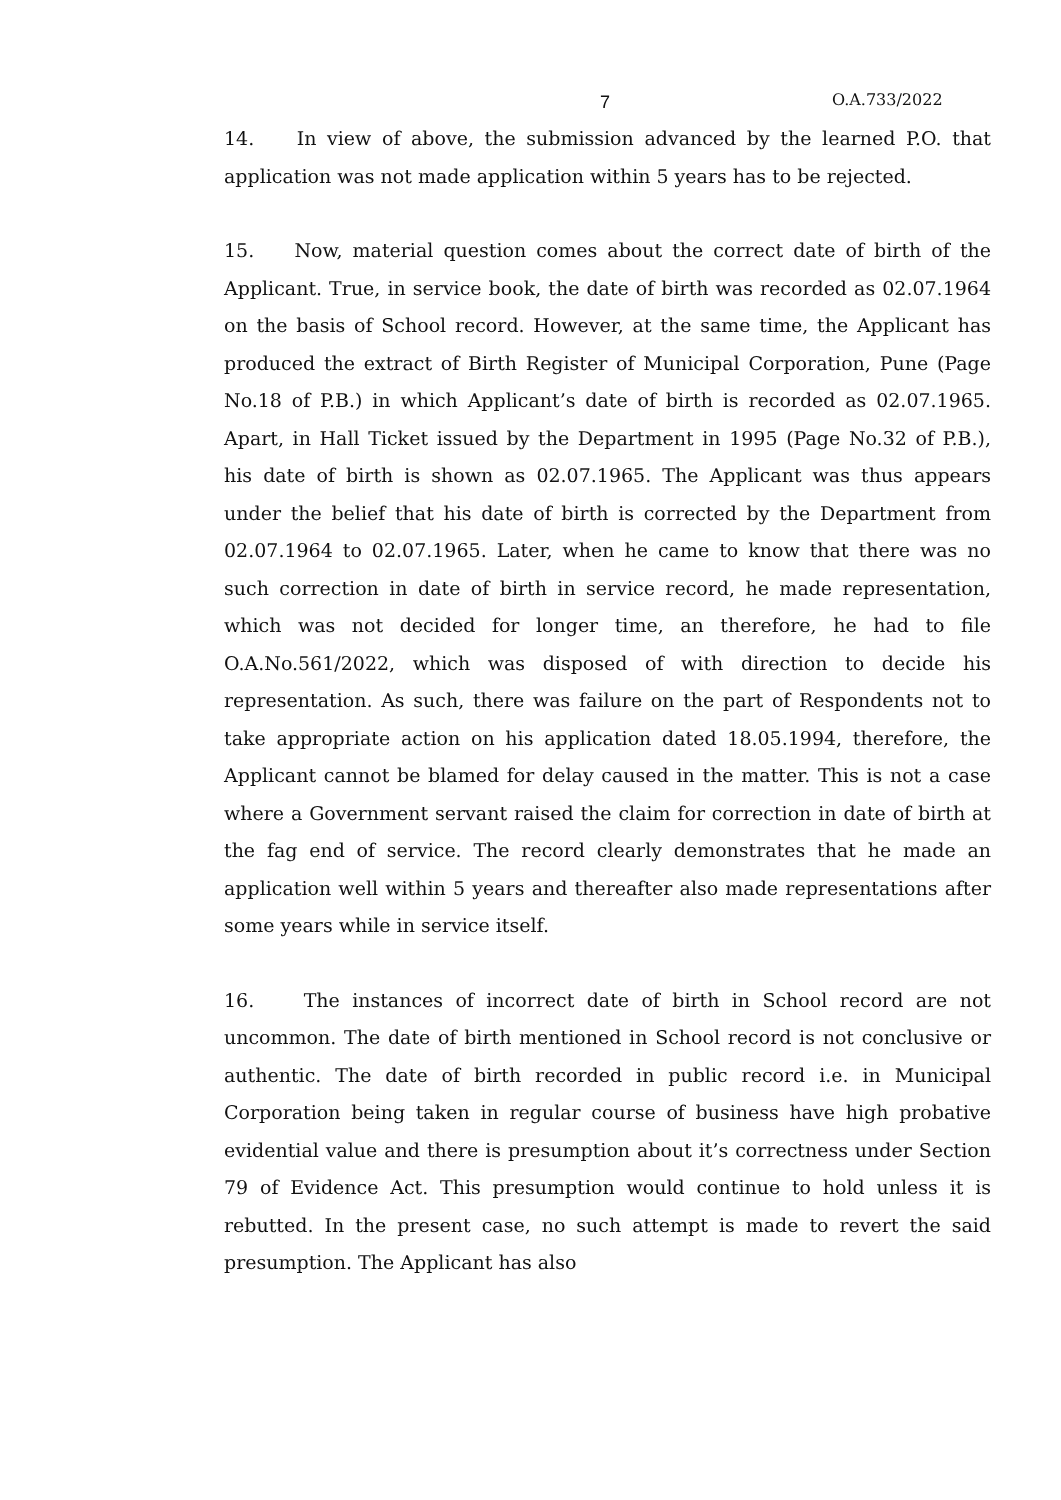7 O.A.733/2022
14. In view of above, the submission advanced by the learned P.O. that application was not made application within 5 years has to be rejected.
15. Now, material question comes about the correct date of birth of the Applicant. True, in service book, the date of birth was recorded as 02.07.1964 on the basis of School record. However, at the same time, the Applicant has produced the extract of Birth Register of Municipal Corporation, Pune (Page No.18 of P.B.) in which Applicant’s date of birth is recorded as 02.07.1965. Apart, in Hall Ticket issued by the Department in 1995 (Page No.32 of P.B.), his date of birth is shown as 02.07.1965. The Applicant was thus appears under the belief that his date of birth is corrected by the Department from 02.07.1964 to 02.07.1965. Later, when he came to know that there was no such correction in date of birth in service record, he made representation, which was not decided for longer time, an therefore, he had to file O.A.No.561/2022, which was disposed of with direction to decide his representation. As such, there was failure on the part of Respondents not to take appropriate action on his application dated 18.05.1994, therefore, the Applicant cannot be blamed for delay caused in the matter. This is not a case where a Government servant raised the claim for correction in date of birth at the fag end of service. The record clearly demonstrates that he made an application well within 5 years and thereafter also made representations after some years while in service itself.
16. The instances of incorrect date of birth in School record are not uncommon. The date of birth mentioned in School record is not conclusive or authentic. The date of birth recorded in public record i.e. in Municipal Corporation being taken in regular course of business have high probative evidential value and there is presumption about it’s correctness under Section 79 of Evidence Act. This presumption would continue to hold unless it is rebutted. In the present case, no such attempt is made to revert the said presumption. The Applicant has also